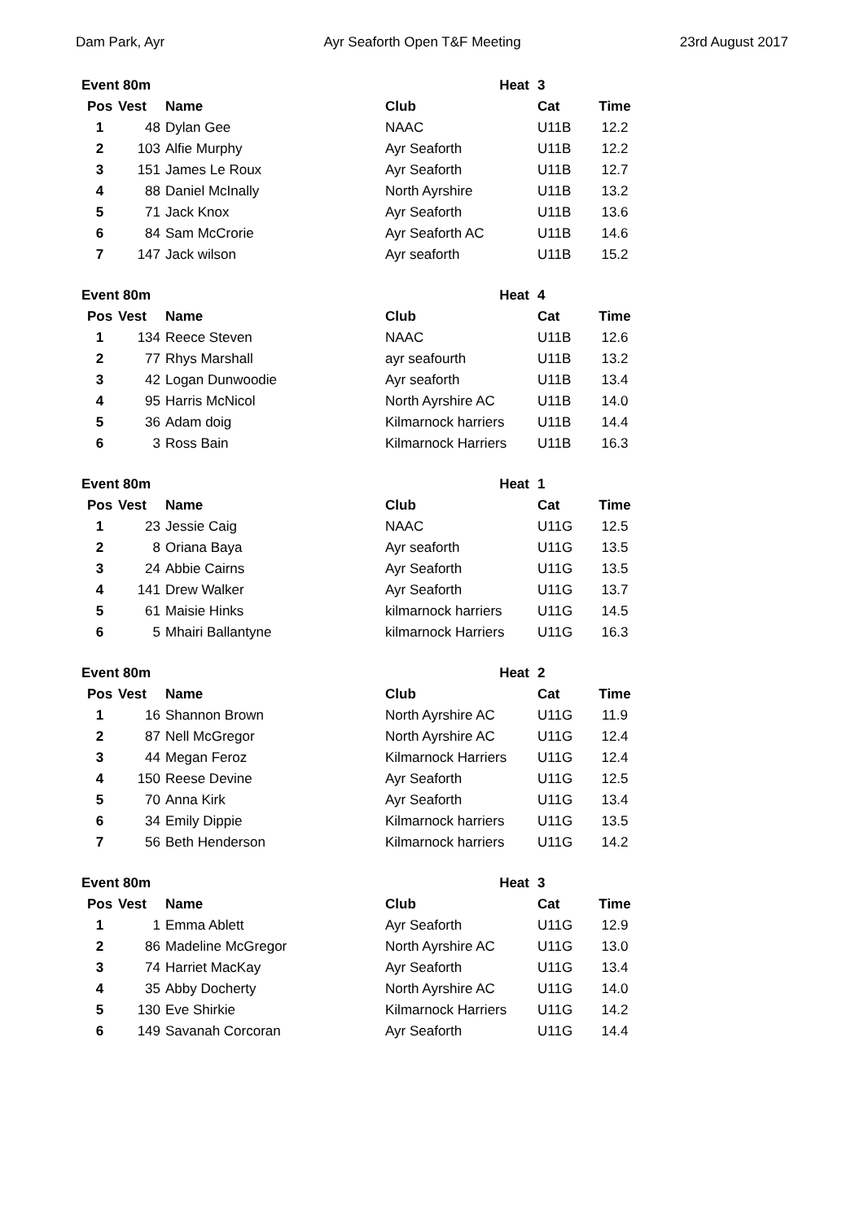Dam Park, Ayr Ayr Seaforth Open T&F Meeting 23rd August 2017
| Event 80m | | | Heat | 3 | |
| Pos | Vest | Name | Club | Cat | Time |
| 1 | 48 | Dylan Gee | NAAC | U11B | 12.2 |
| 2 | 103 | Alfie Murphy | Ayr Seaforth | U11B | 12.2 |
| 3 | 151 | James Le Roux | Ayr Seaforth | U11B | 12.7 |
| 4 | 88 | Daniel McInally | North Ayrshire | U11B | 13.2 |
| 5 | 71 | Jack Knox | Ayr Seaforth | U11B | 13.6 |
| 6 | 84 | Sam McCrorie | Ayr Seaforth AC | U11B | 14.6 |
| 7 | 147 | Jack wilson | Ayr seaforth | U11B | 15.2 |
| Event 80m | | | Heat | 4 | |
| Pos | Vest | Name | Club | Cat | Time |
| 1 | 134 | Reece Steven | NAAC | U11B | 12.6 |
| 2 | 77 | Rhys Marshall | ayr seafourth | U11B | 13.2 |
| 3 | 42 | Logan Dunwoodie | Ayr seaforth | U11B | 13.4 |
| 4 | 95 | Harris McNicol | North Ayrshire AC | U11B | 14.0 |
| 5 | 36 | Adam doig | Kilmarnock harriers | U11B | 14.4 |
| 6 | 3 | Ross Bain | Kilmarnock Harriers | U11B | 16.3 |
| Event 80m | | | Heat | 1 | |
| Pos | Vest | Name | Club | Cat | Time |
| 1 | 23 | Jessie Caig | NAAC | U11G | 12.5 |
| 2 | 8 | Oriana Baya | Ayr seaforth | U11G | 13.5 |
| 3 | 24 | Abbie Cairns | Ayr Seaforth | U11G | 13.5 |
| 4 | 141 | Drew Walker | Ayr Seaforth | U11G | 13.7 |
| 5 | 61 | Maisie Hinks | kilmarnock harriers | U11G | 14.5 |
| 6 | 5 | Mhairi Ballantyne | kilmarnock Harriers | U11G | 16.3 |
| Event 80m | | | Heat | 2 | |
| Pos | Vest | Name | Club | Cat | Time |
| 1 | 16 | Shannon Brown | North Ayrshire AC | U11G | 11.9 |
| 2 | 87 | Nell McGregor | North Ayrshire AC | U11G | 12.4 |
| 3 | 44 | Megan Feroz | Kilmarnock Harriers | U11G | 12.4 |
| 4 | 150 | Reese Devine | Ayr Seaforth | U11G | 12.5 |
| 5 | 70 | Anna Kirk | Ayr Seaforth | U11G | 13.4 |
| 6 | 34 | Emily Dippie | Kilmarnock harriers | U11G | 13.5 |
| 7 | 56 | Beth Henderson | Kilmarnock harriers | U11G | 14.2 |
| Event 80m | | | Heat | 3 | |
| Pos | Vest | Name | Club | Cat | Time |
| 1 | 1 | Emma Ablett | Ayr Seaforth | U11G | 12.9 |
| 2 | 86 | Madeline McGregor | North Ayrshire AC | U11G | 13.0 |
| 3 | 74 | Harriet MacKay | Ayr Seaforth | U11G | 13.4 |
| 4 | 35 | Abby Docherty | North Ayrshire AC | U11G | 14.0 |
| 5 | 130 | Eve Shirkie | Kilmarnock Harriers | U11G | 14.2 |
| 6 | 149 | Savanah Corcoran | Ayr Seaforth | U11G | 14.4 |